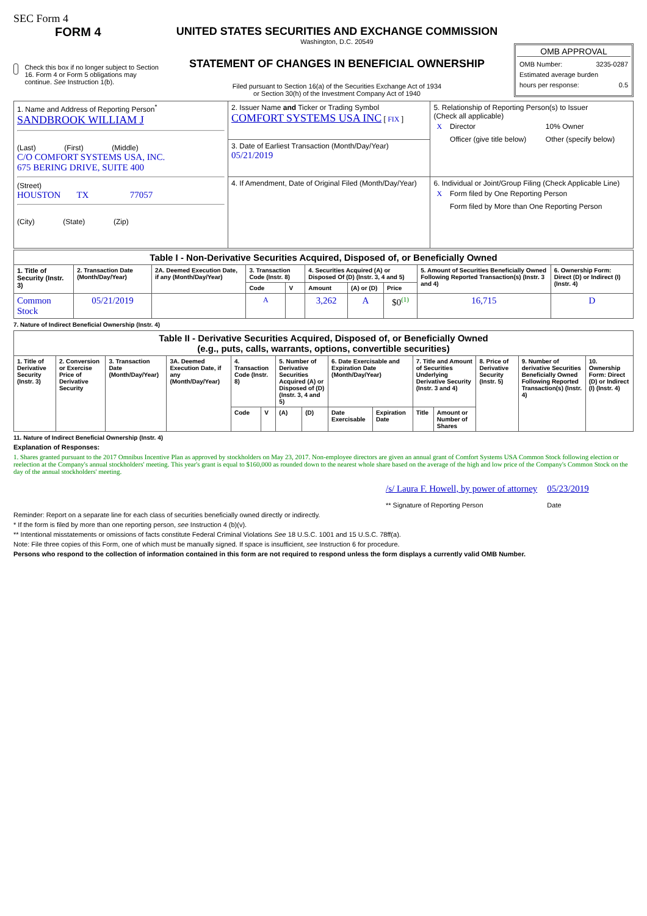SEC Form 4
FORM 4
Check this box if no longer subject to Section 16. Form 4 or Form 5 obligations may continue. See Instruction 1(b).
UNITED STATES SECURITIES AND EXCHANGE COMMISSION
Washington, D.C. 20549
STATEMENT OF CHANGES IN BENEFICIAL OWNERSHIP
Filed pursuant to Section 16(a) of the Securities Exchange Act of 1934
or Section 30(h) of the Investment Company Act of 1940
OMB APPROVAL
OMB Number: 3235-0287
Estimated average burden
hours per response: 0.5
| 1. Name and Address of Reporting Person<sup>*</sup> SANDBROOK WILLIAM J (Last) (First) (Middle) C/O COMFORT SYSTEMS USA, INC. 675 BERING DRIVE, SUITE 400 (Street) HOUSTON TX 77057 (City) (State) (Zip) | 2. Issuer Name and Ticker or Trading Symbol COMFORT SYSTEMS USA INC [ FIX ] | 5. Relationship of Reporting Person(s) to Issuer (Check all applicable) / X / Director / 10% Owner / / / Officer (give title below) / Other (specify below) / |
| | 3. Date of Earliest Transaction (Month/Day/Year) 05/21/2019 | |
| | 4. If Amendment, Date of Original Filed (Month/Day/Year) | 6. Individual or Joint/Group Filing (Check Applicable Line) / X / Form filed by One Reporting Person / / / Form filed by More than One Reporting Person / |
| Table I - Non-Derivative Securities Acquired, Disposed of, or Beneficially Owned | | | | | | | | | |
| --- | --- | --- | --- | --- | --- | --- | --- | --- | --- |
| 1. Title of Security (Instr. 3) | 2. Transaction Date (Month/Day/Year) | 2A. Deemed Execution Date, if any (Month/Day/Year) | 3. Transaction Code (Instr. 8) | | 4. Securities Acquired (A) or Disposed Of (D) (Instr. 3, 4 and 5) | | | 5. Amount of Securities Beneficially Owned Following Reported Transaction(s) (Instr. 3 and 4) | 6. Ownership Form: Direct (D) or Indirect (I) (Instr. 4) |
| | | | Code | V | Amount | (A) or (D) | Price | | |
| Common Stock | 05/21/2019 | | A | | 3,262 | A | $0<sup>(1)</sup> | 16,715 | D |
7. Nature of Indirect Beneficial Ownership (Instr. 4)
| Table II - Derivative Securities Acquired, Disposed of, or Beneficially Owned (e.g., puts, calls, warrants, options, convertible securities) | | | | | | | | | | | | | | |
| --- | --- | --- | --- | --- | --- | --- | --- | --- | --- | --- | --- | --- | --- | --- |
| 1. Title of Derivative Security (Instr. 3) | 2. Conversion or Exercise Price of Derivative Security | 3. Transaction Date (Month/Day/Year) | 3A. Deemed Execution Date, if any (Month/Day/Year) | 4. Transaction Code (Instr. 8) | | 5. Number of Derivative Securities Acquired (A) or Disposed of (D) (Instr. 3, 4 and 5) | | 6. Date Exercisable and Expiration Date (Month/Day/Year) | | 7. Title and Amount of Securities Underlying Derivative Security (Instr. 3 and 4) | | 8. Price of Derivative Security (Instr. 5) | 9. Number of derivative Securities Beneficially Owned Following Reported Transaction(s) (Instr. 4) | 10. Ownership Form: Direct (D) or Indirect (I) (Instr. 4) |
| | | | | Code | V | (A) | (D) | Date Exercisable | Expiration Date | Title | Amount or Number of Shares | | | |
11. Nature of Indirect Beneficial Ownership (Instr. 4)
Explanation of Responses:
1. Shares granted pursuant to the 2017 Omnibus Incentive Plan as approved by stockholders on May 23, 2017. Non-employee directors are given an annual grant of Comfort Systems USA Common Stock following election or reelection at the Company's annual stockholders' meeting. This year's grant is equal to $160,000 as rounded down to the nearest whole share based on the average of the high and low price of the Company's Common Stock on the day of the annual stockholders' meeting.
/s/ Laura F. Howell, by power of attorney
** Signature of Reporting Person
05/23/2019
Date
Reminder: Report on a separate line for each class of securities beneficially owned directly or indirectly.
* If the form is filed by more than one reporting person, see Instruction 4 (b)(v).
** Intentional misstatements or omissions of facts constitute Federal Criminal Violations See 18 U.S.C. 1001 and 15 U.S.C. 78ff(a).
Note: File three copies of this Form, one of which must be manually signed. If space is insufficient, see Instruction 6 for procedure.
Persons who respond to the collection of information contained in this form are not required to respond unless the form displays a currently valid OMB Number.